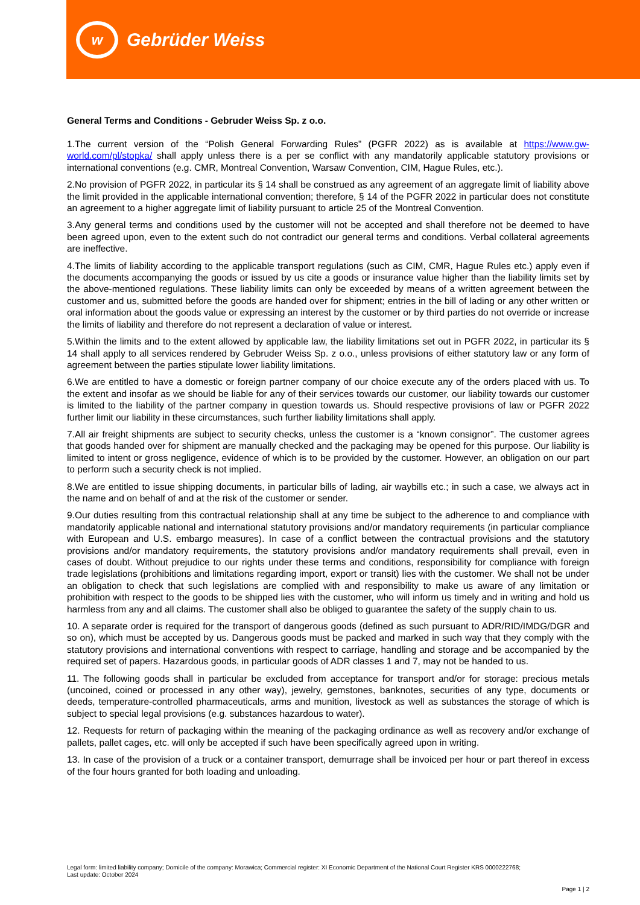w
Gebrüder Weiss
General Terms and Conditions - Gebruder Weiss Sp. z o.o.
1.The current version of the “Polish General Forwarding Rules” (PGFR 2022) as is available at https://www.gw-world.com/pl/stopka/ shall apply unless there is a per se conflict with any mandatorily applicable statutory provisions or international conventions (e.g. CMR, Montreal Convention, Warsaw Convention, CIM, Hague Rules, etc.).
2.No provision of PGFR 2022, in particular its § 14 shall be construed as any agreement of an aggregate limit of liability above the limit provided in the applicable international convention; therefore, § 14 of the PGFR 2022 in particular does not constitute an agreement to a higher aggregate limit of liability pursuant to article 25 of the Montreal Convention.
3.Any general terms and conditions used by the customer will not be accepted and shall therefore not be deemed to have been agreed upon, even to the extent such do not contradict our general terms and conditions. Verbal collateral agreements are ineffective.
4.The limits of liability according to the applicable transport regulations (such as CIM, CMR, Hague Rules etc.) apply even if the documents accompanying the goods or issued by us cite a goods or insurance value higher than the liability limits set by the above-mentioned regulations. These liability limits can only be exceeded by means of a written agreement between the customer and us, submitted before the goods are handed over for shipment; entries in the bill of lading or any other written or oral information about the goods value or expressing an interest by the customer or by third parties do not override or increase the limits of liability and therefore do not represent a declaration of value or interest.
5.Within the limits and to the extent allowed by applicable law, the liability limitations set out in PGFR 2022, in particular its § 14 shall apply to all services rendered by Gebruder Weiss Sp. z o.o., unless provisions of either statutory law or any form of agreement between the parties stipulate lower liability limitations.
6.We are entitled to have a domestic or foreign partner company of our choice execute any of the orders placed with us. To the extent and insofar as we should be liable for any of their services towards our customer, our liability towards our customer is limited to the liability of the partner company in question towards us. Should respective provisions of law or PGFR 2022 further limit our liability in these circumstances, such further liability limitations shall apply.
7.All air freight shipments are subject to security checks, unless the customer is a “known consignor”. The customer agrees that goods handed over for shipment are manually checked and the packaging may be opened for this purpose. Our liability is limited to intent or gross negligence, evidence of which is to be provided by the customer. However, an obligation on our part to perform such a security check is not implied.
8.We are entitled to issue shipping documents, in particular bills of lading, air waybills etc.; in such a case, we always act in the name and on behalf of and at the risk of the customer or sender.
9.Our duties resulting from this contractual relationship shall at any time be subject to the adherence to and compliance with mandatorily applicable national and international statutory provisions and/or mandatory requirements (in particular compliance with European and U.S. embargo measures). In case of a conflict between the contractual provisions and the statutory provisions and/or mandatory requirements, the statutory provisions and/or mandatory requirements shall prevail, even in cases of doubt. Without prejudice to our rights under these terms and conditions, responsibility for compliance with foreign trade legislations (prohibitions and limitations regarding import, export or transit) lies with the customer. We shall not be under an obligation to check that such legislations are complied with and responsibility to make us aware of any limitation or prohibition with respect to the goods to be shipped lies with the customer, who will inform us timely and in writing and hold us harmless from any and all claims. The customer shall also be obliged to guarantee the safety of the supply chain to us.
10. A separate order is required for the transport of dangerous goods (defined as such pursuant to ADR/RID/IMDG/DGR and so on), which must be accepted by us. Dangerous goods must be packed and marked in such way that they comply with the statutory provisions and international conventions with respect to carriage, handling and storage and be accompanied by the required set of papers. Hazardous goods, in particular goods of ADR classes 1 and 7, may not be handed to us.
11. The following goods shall in particular be excluded from acceptance for transport and/or for storage: precious metals (uncoined, coined or processed in any other way), jewelry, gemstones, banknotes, securities of any type, documents or deeds, temperature-controlled pharmaceuticals, arms and munition, livestock as well as substances the storage of which is subject to special legal provisions (e.g. substances hazardous to water).
12. Requests for return of packaging within the meaning of the packaging ordinance as well as recovery and/or exchange of pallets, pallet cages, etc. will only be accepted if such have been specifically agreed upon in writing.
13. In case of the provision of a truck or a container transport, demurrage shall be invoiced per hour or part thereof in excess of the four hours granted for both loading and unloading.
Legal form: limited liability company; Domicile of the company: Morawica; Commercial register: XI Economic Department of the National Court Register KRS 0000222768;
Last update: October 2024
Page 1 | 2